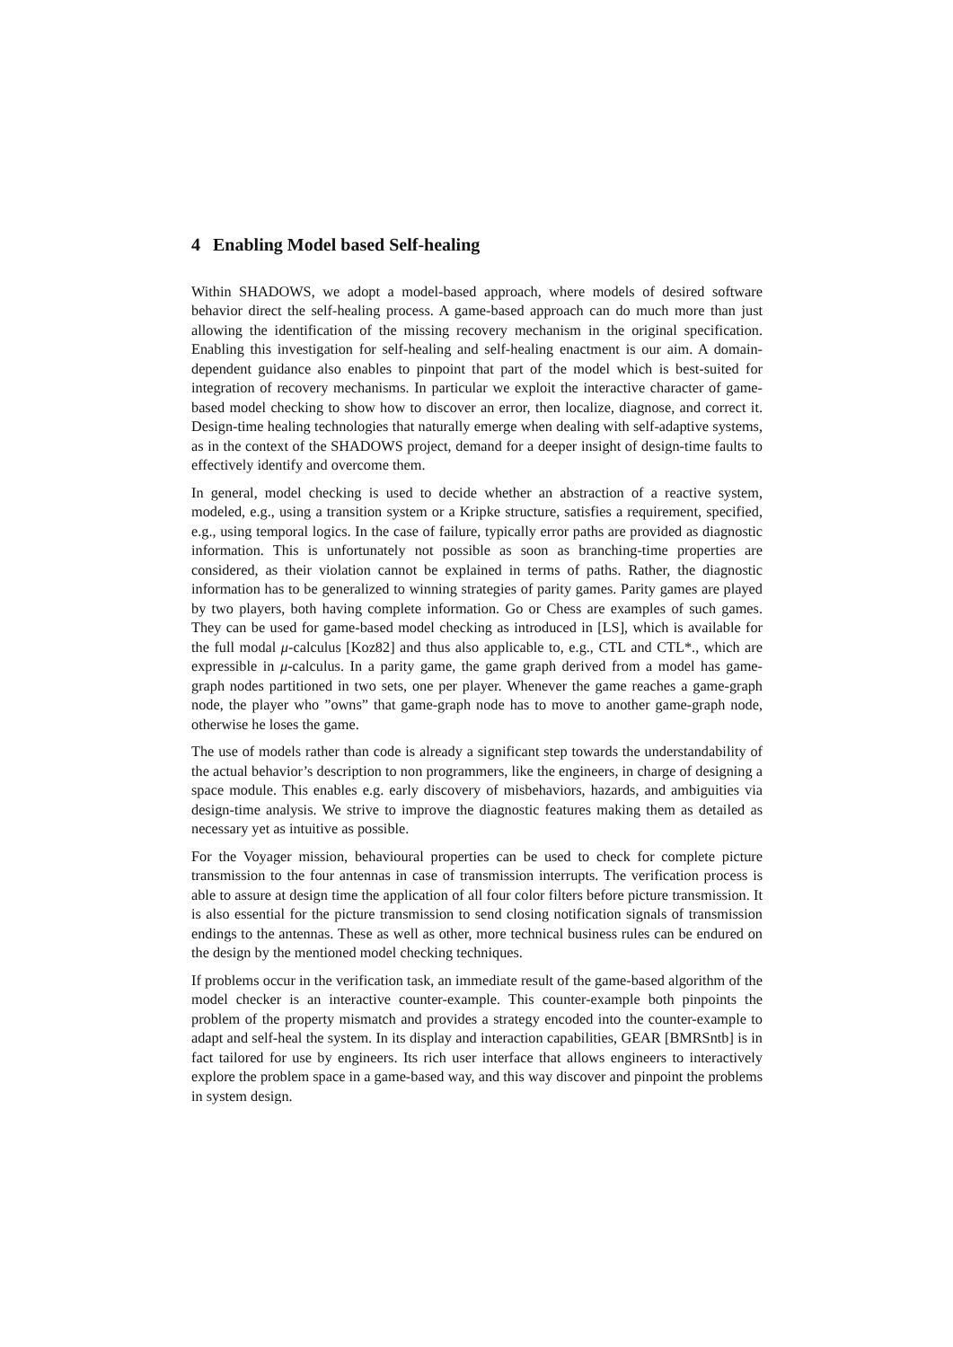4 Enabling Model based Self-healing
Within SHADOWS, we adopt a model-based approach, where models of desired software behavior direct the self-healing process. A game-based approach can do much more than just allowing the identification of the missing recovery mechanism in the original specification. Enabling this investigation for self-healing and self-healing enactment is our aim. A domain-dependent guidance also enables to pinpoint that part of the model which is best-suited for integration of recovery mechanisms. In particular we exploit the interactive character of game-based model checking to show how to discover an error, then localize, diagnose, and correct it. Design-time healing technologies that naturally emerge when dealing with self-adaptive systems, as in the context of the SHADOWS project, demand for a deeper insight of design-time faults to effectively identify and overcome them.
In general, model checking is used to decide whether an abstraction of a reactive system, modeled, e.g., using a transition system or a Kripke structure, satisfies a requirement, specified, e.g., using temporal logics. In the case of failure, typically error paths are provided as diagnostic information. This is unfortunately not possible as soon as branching-time properties are considered, as their violation cannot be explained in terms of paths. Rather, the diagnostic information has to be generalized to winning strategies of parity games. Parity games are played by two players, both having complete information. Go or Chess are examples of such games. They can be used for game-based model checking as introduced in [LS], which is available for the full modal μ-calculus [Koz82] and thus also applicable to, e.g., CTL and CTL*., which are expressible in μ-calculus. In a parity game, the game graph derived from a model has game-graph nodes partitioned in two sets, one per player. Whenever the game reaches a game-graph node, the player who ”owns” that game-graph node has to move to another game-graph node, otherwise he loses the game.
The use of models rather than code is already a significant step towards the understandability of the actual behavior’s description to non programmers, like the engineers, in charge of designing a space module. This enables e.g. early discovery of misbehaviors, hazards, and ambiguities via design-time analysis. We strive to improve the diagnostic features making them as detailed as necessary yet as intuitive as possible.
For the Voyager mission, behavioural properties can be used to check for complete picture transmission to the four antennas in case of transmission interrupts. The verification process is able to assure at design time the application of all four color filters before picture transmission. It is also essential for the picture transmission to send closing notification signals of transmission endings to the antennas. These as well as other, more technical business rules can be endured on the design by the mentioned model checking techniques.
If problems occur in the verification task, an immediate result of the game-based algorithm of the model checker is an interactive counter-example. This counter-example both pinpoints the problem of the property mismatch and provides a strategy encoded into the counter-example to adapt and self-heal the system. In its display and interaction capabilities, GEAR [BMRSntb] is in fact tailored for use by engineers. Its rich user interface that allows engineers to interactively explore the problem space in a game-based way, and this way discover and pinpoint the problems in system design.